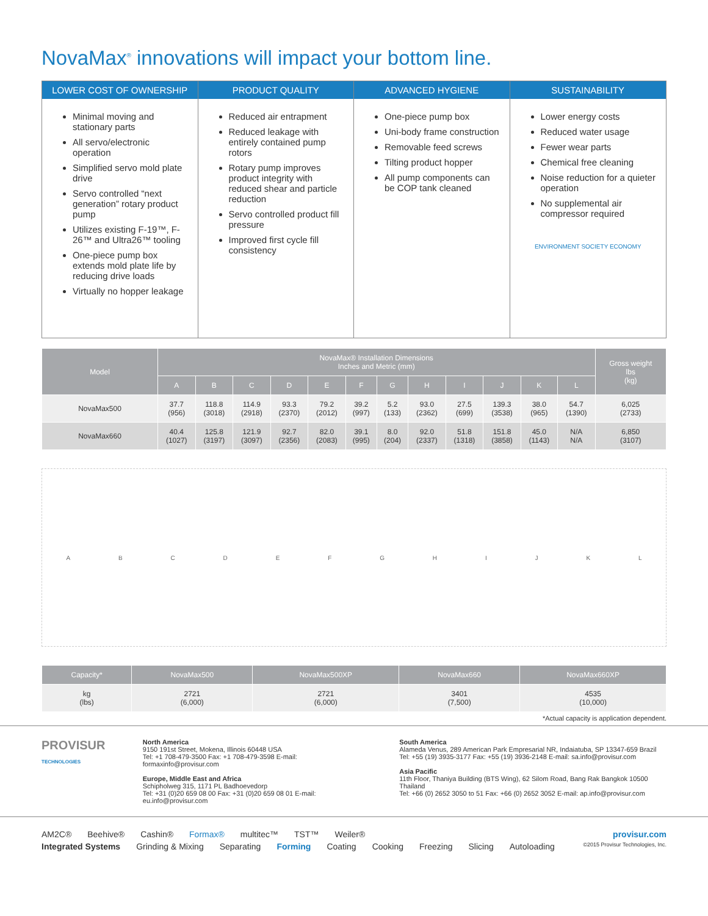NovaMax<sup>®</sup> innovations will impact your bottom line.
LOWER COST OF OWNERSHIP
Minimal moving and stationary parts
All servo/electronic operation
Simplified servo mold plate drive
Servo controlled “next generation” rotary product pump
Utilizes existing F-19™, F-26™ and Ultra26™ tooling
One-piece pump box extends mold plate life by reducing drive loads
Virtually no hopper leakage
PRODUCT QUALITY
Reduced air entrapment
Reduced leakage with entirely contained pump rotors
Rotary pump improves product integrity with reduced shear and particle reduction
Servo controlled product fill pressure
Improved first cycle fill consistency
ADVANCED HYGIENE
One-piece pump box
Uni-body frame construction
Removable feed screws
Tilting product hopper
All pump components can be COP tank cleaned
SUSTAINABILITY
Lower energy costs
Reduced water usage
Fewer wear parts
Chemical free cleaning
Noise reduction for a quieter operation
No supplemental air compressor required
ENVIRONMENT SOCIETY ECONOMY
| Model | NovaMax® Installation Dimensions Inches and Metric (mm) | | | | | | | | | | | | Gross weight lbs (kg) |
| --- | --- | --- | --- | --- | --- | --- | --- | --- | --- | --- | --- | --- | --- |
| | A | B | C | D | E | F | G | H | I | J | K | L | |
| NovaMax500 | 37.7 (956) | 118.8 (3018) | 114.9 (2918) | 93.3 (2370) | 79.2 (2012) | 39.2 (997) | 5.2 (133) | 93.0 (2362) | 27.5 (699) | 139.3 (3538) | 38.0 (965) | 54.7 (1390) | 6,025 (2733) |
| NovaMax660 | 40.4 (1027) | 125.8 (3197) | 121.9 (3097) | 92.7 (2356) | 82.0 (2083) | 39.1 (995) | 8.0 (204) | 92.0 (2337) | 51.8 (1318) | 151.8 (3858) | 45.0 (1143) | N/A N/A | 6,850 (3107) |
A B C D E F G H I J K L
| Capacity* | NovaMax500 | NovaMax500XP | NovaMax660 | NovaMax660XP |
| --- | --- | --- | --- | --- |
| kg (lbs) | 2721 (6,000) | 2721 (6,000) | 3401 (7,500) | 4535 (10,000) |
*Actual capacity is application dependent.
PROVISUR
TECHNOLOGIES
North America
9150 191st Street, Mokena, Illinois 60448 USA
Tel: +1 708-479-3500 Fax: +1 708-479-3598 E-mail: formaxinfo@provisur.com
Europe, Middle East and Africa
Schipholweg 315, 1171 PL Badhoevedorp
Tel: +31 (0)20 659 08 00 Fax: +31 (0)20 659 08 01 E-mail: eu.info@provisur.com
South America
Alameda Venus, 289 American Park Empresarial NR, Indaiatuba, SP 13347-659 Brazil
Tel: +55 (19) 3935-3177 Fax: +55 (19) 3936-2148 E-mail: sa.info@provisur.com
Asia Pacific
11th Floor, Thaniya Building (BTS Wing), 62 Silom Road, Bang Rak Bangkok 10500 Thailand
Tel: +66 (0) 2652 3050 to 51 Fax: +66 (0) 2652 3052 E-mail: ap.info@provisur.com
AM2C® Beehive® Cashin® Formax® multitec™ TST™ Weiler® provisur.com
Integrated Systems Grinding & Mixing Separating Forming Coating Cooking Freezing Slicing Autoloading ©2015 Provisur Technologies, Inc.